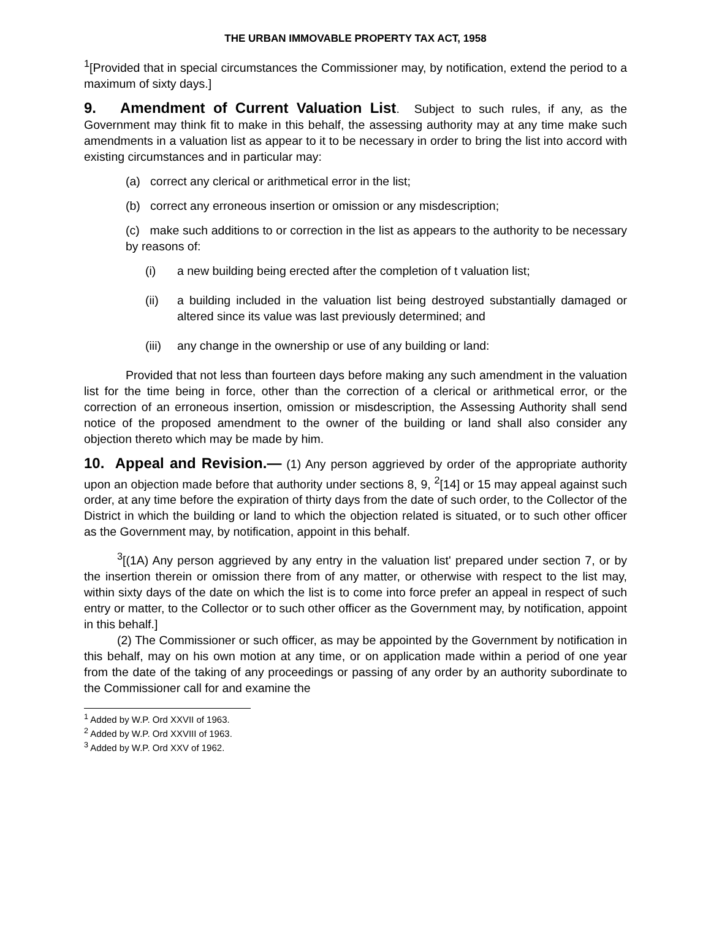THE URBAN IMMOVABLE PROPERTY TAX ACT, 1958
<sup>1</sup> [Provided that in special circumstances the Commissioner may, by notification, extend the period to a maximum of sixty days.]
9. Amendment of Current Valuation List. Subject to such rules, if any, as the Government may think fit to make in this behalf, the assessing authority may at any time make such amendments in a valuation list as appear to it to be necessary in order to bring the list into accord with existing circumstances and in particular may:
(a) correct any clerical or arithmetical error in the list;
(b) correct any erroneous insertion or omission or any misdescription;
(c) make such additions to or correction in the list as appears to the authority to be necessary by reasons of:
(i) a new building being erected after the completion of t valuation list;
(ii) a building included in the valuation list being destroyed substantially damaged or altered since its value was last previously determined; and
(iii) any change in the ownership or use of any building or land:
Provided that not less than fourteen days before making any such amendment in the valuation list for the time being in force, other than the correction of a clerical or arithmetical error, or the correction of an erroneous insertion, omission or misdescription, the Assessing Authority shall send notice of the proposed amendment to the owner of the building or land shall also consider any objection thereto which may be made by him.
10. Appeal and Revision.— (1) Any person aggrieved by order of the appropriate authority upon an objection made before that authority under sections 8, 9, <sup>2</sup>[14] or 15 may appeal against such order, at any time before the expiration of thirty days from the date of such order, to the Collector of the District in which the building or land to which the objection related is situated, or to such other officer as the Government may, by notification, appoint in this behalf.
<sup>3</sup> [(1A) Any person aggrieved by any entry in the valuation list' prepared under section 7, or by the insertion therein or omission there from of any matter, or otherwise with respect to the list may, within sixty days of the date on which the list is to come into force prefer an appeal in respect of such entry or matter, to the Collector or to such other officer as the Government may, by notification, appoint in this behalf.]
(2) The Commissioner or such officer, as may be appointed by the Government by notification in this behalf, may on his own motion at any time, or on application made within a period of one year from the date of the taking of any proceedings or passing of any order by an authority subordinate to the Commissioner call for and examine the
<sup>1</sup> Added by W.P. Ord XXVII of 1963.
<sup>2</sup> Added by W.P. Ord XXVIII of 1963.
<sup>3</sup> Added by W.P. Ord XXV of 1962.